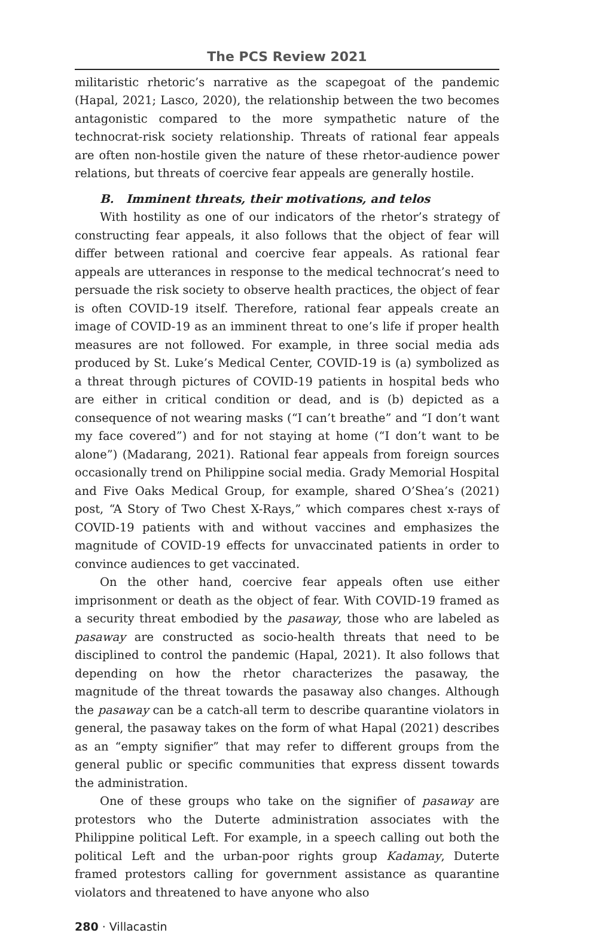The PCS Review 2021
militaristic rhetoric’s narrative as the scapegoat of the pandemic (Hapal, 2021; Lasco, 2020), the relationship between the two becomes antagonistic compared to the more sympathetic nature of the technocrat-risk society relationship. Threats of rational fear appeals are often non-hostile given the nature of these rhetor-audience power relations, but threats of coercive fear appeals are generally hostile.
B. Imminent threats, their motivations, and telos
With hostility as one of our indicators of the rhetor’s strategy of constructing fear appeals, it also follows that the object of fear will differ between rational and coercive fear appeals. As rational fear appeals are utterances in response to the medical technocrat’s need to persuade the risk society to observe health practices, the object of fear is often COVID-19 itself. Therefore, rational fear appeals create an image of COVID-19 as an imminent threat to one’s life if proper health measures are not followed. For example, in three social media ads produced by St. Luke’s Medical Center, COVID-19 is (a) symbolized as a threat through pictures of COVID-19 patients in hospital beds who are either in critical condition or dead, and is (b) depicted as a consequence of not wearing masks (“I can’t breathe” and “I don’t want my face covered”) and for not staying at home (“I don’t want to be alone”) (Madarang, 2021). Rational fear appeals from foreign sources occasionally trend on Philippine social media. Grady Memorial Hospital and Five Oaks Medical Group, for example, shared O’Shea’s (2021) post, “A Story of Two Chest X-Rays,” which compares chest x-rays of COVID-19 patients with and without vaccines and emphasizes the magnitude of COVID-19 effects for unvaccinated patients in order to convince audiences to get vaccinated.
On the other hand, coercive fear appeals often use either imprisonment or death as the object of fear. With COVID-19 framed as a security threat embodied by the pasaway, those who are labeled as pasaway are constructed as socio-health threats that need to be disciplined to control the pandemic (Hapal, 2021). It also follows that depending on how the rhetor characterizes the pasaway, the magnitude of the threat towards the pasaway also changes. Although the pasaway can be a catch-all term to describe quarantine violators in general, the pasaway takes on the form of what Hapal (2021) describes as an “empty signifier” that may refer to different groups from the general public or specific communities that express dissent towards the administration.
One of these groups who take on the signifier of pasaway are protestors who the Duterte administration associates with the Philippine political Left. For example, in a speech calling out both the political Left and the urban-poor rights group Kadamay, Duterte framed protestors calling for government assistance as quarantine violators and threatened to have anyone who also
280 · Villacastin